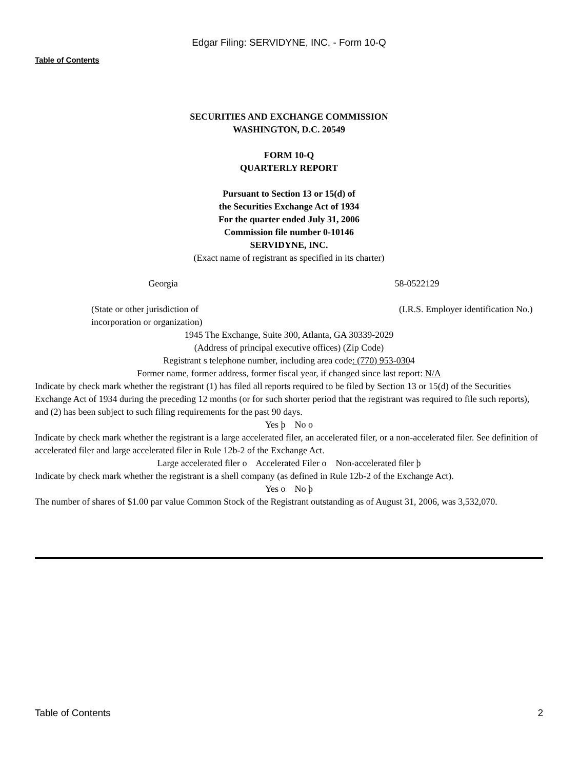Edgar Filing: SERVIDYNE, INC. - Form 10-Q
Table of Contents
SECURITIES AND EXCHANGE COMMISSION
WASHINGTON, D.C. 20549
FORM 10-Q
QUARTERLY REPORT
Pursuant to Section 13 or 15(d) of
the Securities Exchange Act of 1934
For the quarter ended July 31, 2006
Commission file number 0-10146
SERVIDYNE, INC.
(Exact name of registrant as specified in its charter)
Georgia 58-0522129
(State or other jurisdiction of
incorporation or organization)
(I.R.S. Employer identification No.)
1945 The Exchange, Suite 300, Atlanta, GA 30339-2029
(Address of principal executive offices) (Zip Code)
Registrant s telephone number, including area code: (770) 953-0304
Former name, former address, former fiscal year, if changed since last report: N/A
Indicate by check mark whether the registrant (1) has filed all reports required to be filed by Section 13 or 15(d) of the Securities Exchange Act of 1934 during the preceding 12 months (or for such shorter period that the registrant was required to file such reports), and (2) has been subject to such filing requirements for the past 90 days.
Yes þ No o
Indicate by check mark whether the registrant is a large accelerated filer, an accelerated filer, or a non-accelerated filer. See definition of accelerated filer and large accelerated filer in Rule 12b-2 of the Exchange Act.
Large accelerated filer o Accelerated Filer o Non-accelerated filer þ
Indicate by check mark whether the registrant is a shell company (as defined in Rule 12b-2 of the Exchange Act).
Yes o No þ
The number of shares of $1.00 par value Common Stock of the Registrant outstanding as of August 31, 2006, was 3,532,070.
Table of Contents 2